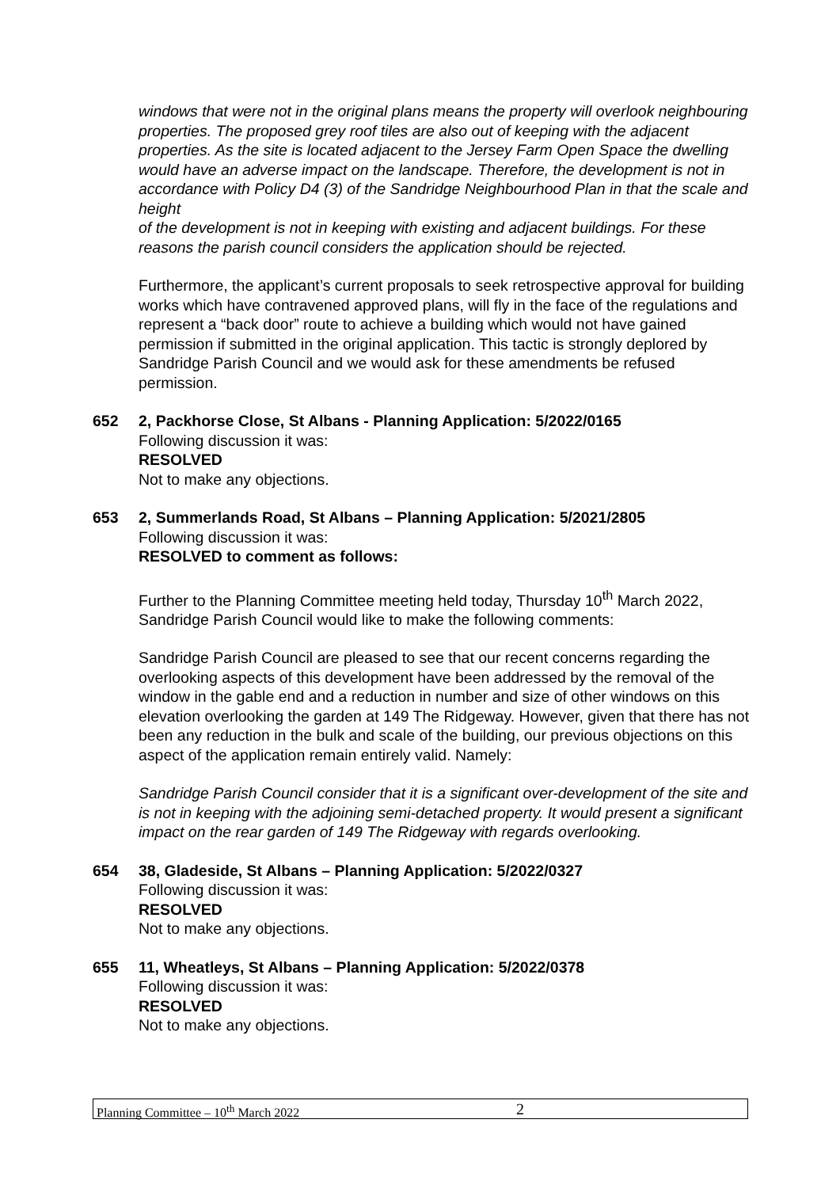windows that were not in the original plans means the property will overlook neighbouring properties. The proposed grey roof tiles are also out of keeping with the adjacent properties. As the site is located adjacent to the Jersey Farm Open Space the dwelling would have an adverse impact on the landscape. Therefore, the development is not in accordance with Policy D4 (3) of the Sandridge Neighbourhood Plan in that the scale and height
of the development is not in keeping with existing and adjacent buildings. For these reasons the parish council considers the application should be rejected.
Furthermore, the applicant’s current proposals to seek retrospective approval for building works which have contravened approved plans, will fly in the face of the regulations and represent a “back door” route to achieve a building which would not have gained permission if submitted in the original application. This tactic is strongly deplored by Sandridge Parish Council and we would ask for these amendments be refused permission.
652 2, Packhorse Close, St Albans - Planning Application: 5/2022/0165
Following discussion it was:
RESOLVED
Not to make any objections.
653 2, Summerlands Road, St Albans – Planning Application: 5/2021/2805
Following discussion it was:
RESOLVED to comment as follows:
Further to the Planning Committee meeting held today, Thursday 10<sup>th</sup> March 2022, Sandridge Parish Council would like to make the following comments:
Sandridge Parish Council are pleased to see that our recent concerns regarding the overlooking aspects of this development have been addressed by the removal of the window in the gable end and a reduction in number and size of other windows on this elevation overlooking the garden at 149 The Ridgeway. However, given that there has not been any reduction in the bulk and scale of the building, our previous objections on this aspect of the application remain entirely valid. Namely:
Sandridge Parish Council consider that it is a significant over-development of the site and is not in keeping with the adjoining semi-detached property. It would present a significant impact on the rear garden of 149 The Ridgeway with regards overlooking.
654 38, Gladeside, St Albans – Planning Application: 5/2022/0327
Following discussion it was:
RESOLVED
Not to make any objections.
655 11, Wheatleys, St Albans – Planning Application: 5/2022/0378
Following discussion it was:
RESOLVED
Not to make any objections.
Planning Committee – 10<sup>th</sup> March 2022 2